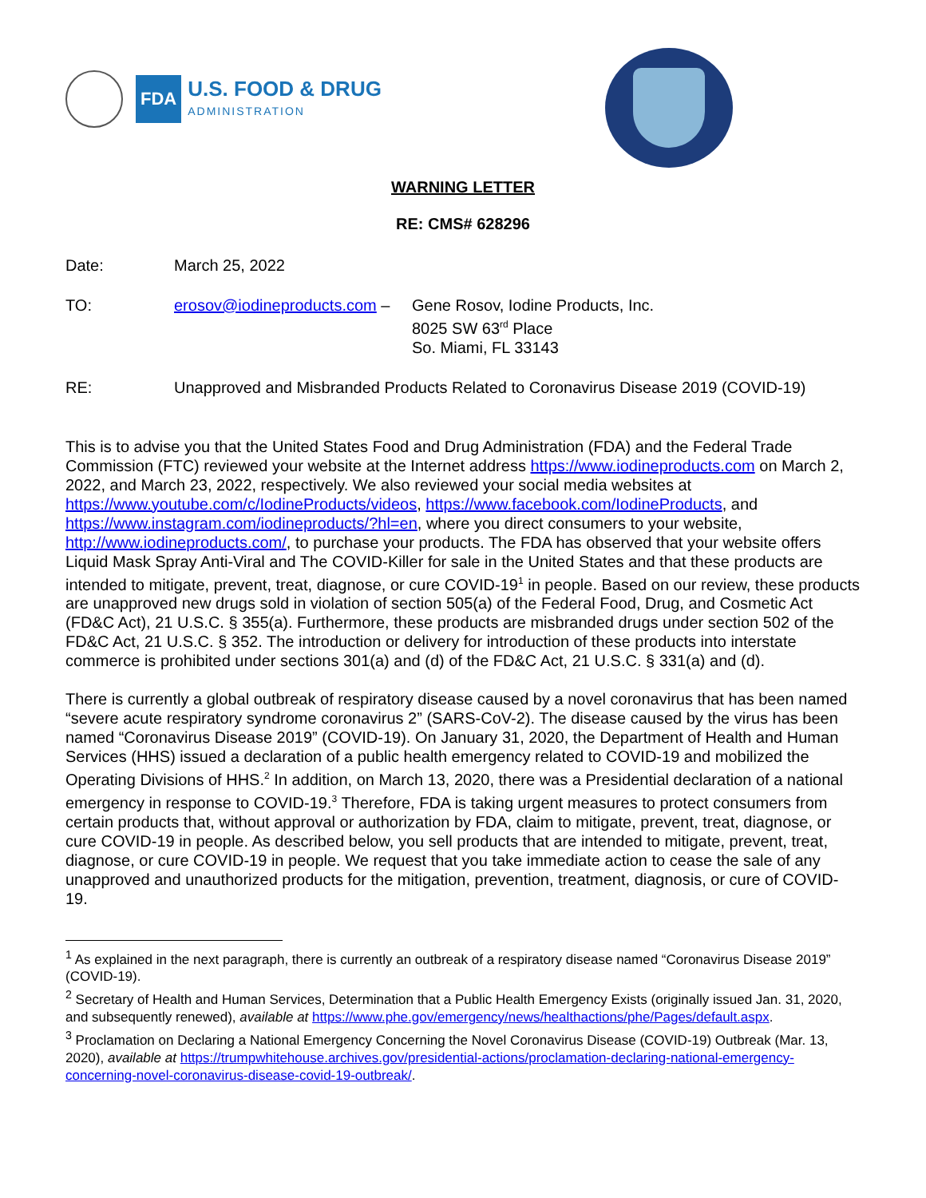FDA
U.S. FOOD & DRUG
ADMINISTRATION
WARNING LETTER
RE: CMS# 628296
Date: March 25, 2022
TO: erosov@iodineproducts.com –
Gene Rosov, Iodine Products, Inc.
8025 SW 63<sup>rd</sup> Place
So. Miami, FL 33143
RE: Unapproved and Misbranded Products Related to Coronavirus Disease 2019 (COVID-19)
This is to advise you that the United States Food and Drug Administration (FDA) and the Federal Trade Commission (FTC) reviewed your website at the Internet address https://www.iodineproducts.com on March 2, 2022, and March 23, 2022, respectively. We also reviewed your social media websites at https://www.youtube.com/c/IodineProducts/videos, https://www.facebook.com/IodineProducts, and https://www.instagram.com/iodineproducts/?hl=en, where you direct consumers to your website, http://www.iodineproducts.com/, to purchase your products. The FDA has observed that your website offers Liquid Mask Spray Anti-Viral and The COVID-Killer for sale in the United States and that these products are intended to mitigate, prevent, treat, diagnose, or cure COVID-19<sup>1</sup> in people. Based on our review, these products are unapproved new drugs sold in violation of section 505(a) of the Federal Food, Drug, and Cosmetic Act (FD&C Act), 21 U.S.C. § 355(a). Furthermore, these products are misbranded drugs under section 502 of the FD&C Act, 21 U.S.C. § 352. The introduction or delivery for introduction of these products into interstate commerce is prohibited under sections 301(a) and (d) of the FD&C Act, 21 U.S.C. § 331(a) and (d).
There is currently a global outbreak of respiratory disease caused by a novel coronavirus that has been named “severe acute respiratory syndrome coronavirus 2” (SARS-CoV-2). The disease caused by the virus has been named “Coronavirus Disease 2019” (COVID-19). On January 31, 2020, the Department of Health and Human Services (HHS) issued a declaration of a public health emergency related to COVID-19 and mobilized the Operating Divisions of HHS.<sup>2</sup> In addition, on March 13, 2020, there was a Presidential declaration of a national emergency in response to COVID-19.<sup>3</sup> Therefore, FDA is taking urgent measures to protect consumers from certain products that, without approval or authorization by FDA, claim to mitigate, prevent, treat, diagnose, or cure COVID-19 in people. As described below, you sell products that are intended to mitigate, prevent, treat, diagnose, or cure COVID-19 in people. We request that you take immediate action to cease the sale of any unapproved and unauthorized products for the mitigation, prevention, treatment, diagnosis, or cure of COVID-19.
<sup>1</sup> As explained in the next paragraph, there is currently an outbreak of a respiratory disease named “Coronavirus Disease 2019” (COVID-19).
<sup>2</sup> Secretary of Health and Human Services, Determination that a Public Health Emergency Exists (originally issued Jan. 31, 2020, and subsequently renewed), available at https://www.phe.gov/emergency/news/healthactions/phe/Pages/default.aspx.
<sup>3</sup> Proclamation on Declaring a National Emergency Concerning the Novel Coronavirus Disease (COVID-19) Outbreak (Mar. 13, 2020), available at https://trumpwhitehouse.archives.gov/presidential-actions/proclamation-declaring-national-emergency-concerning-novel-coronavirus-disease-covid-19-outbreak/.